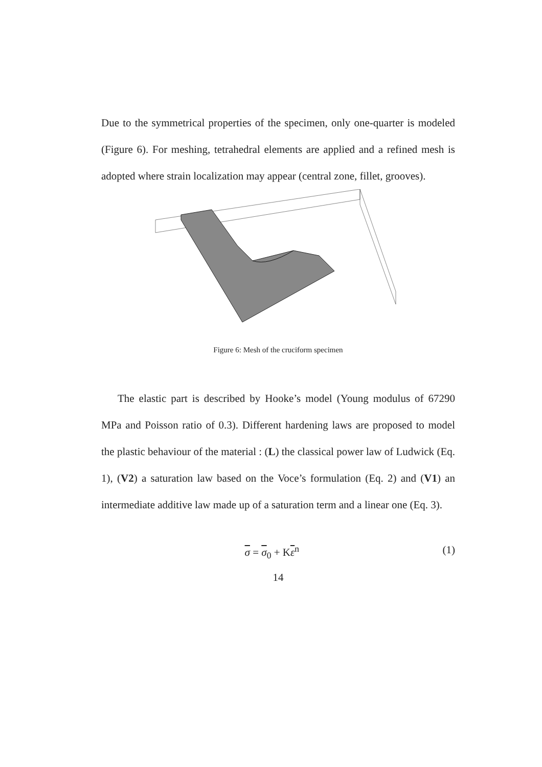Due to the symmetrical properties of the specimen, only one-quarter is modeled (Figure 6). For meshing, tetrahedral elements are applied and a refined mesh is adopted where strain localization may appear (central zone, fillet, grooves).
Figure 6: Mesh of the cruciform specimen
The elastic part is described by Hooke’s model (Young modulus of 67290 MPa and Poisson ratio of 0.3). Different hardening laws are proposed to model the plastic behaviour of the material : (L) the classical power law of Ludwick (Eq. 1), (V2) a saturation law based on the Voce’s formulation (Eq. 2) and (V1) an intermediate additive law made up of a saturation term and a linear one (Eq. 3).
σ = σ<sub>0</sub> + Kε<sup>n</sup> (1)
14